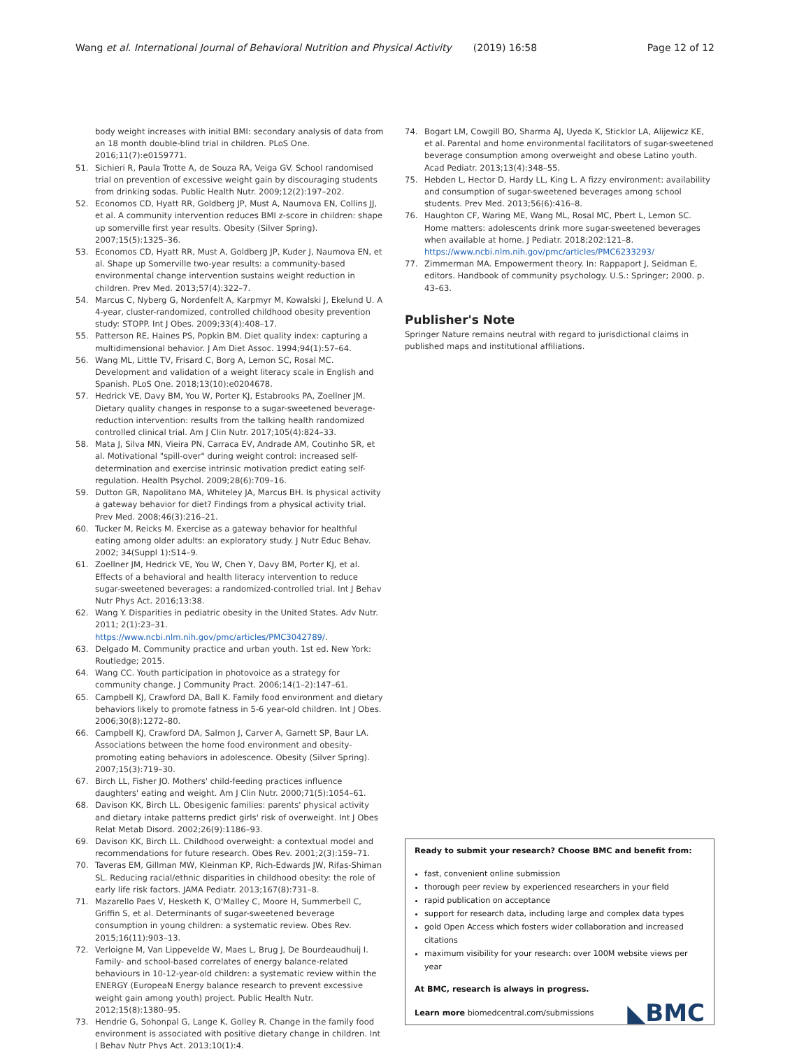Wang et al. International Journal of Behavioral Nutrition and Physical Activity (2019) 16:58 Page 12 of 12
body weight increases with initial BMI: secondary analysis of data from an 18 month double-blind trial in children. PLoS One. 2016;11(7):e0159771.
51. Sichieri R, Paula Trotte A, de Souza RA, Veiga GV. School randomised trial on prevention of excessive weight gain by discouraging students from drinking sodas. Public Health Nutr. 2009;12(2):197–202.
52. Economos CD, Hyatt RR, Goldberg JP, Must A, Naumova EN, Collins JJ, et al. A community intervention reduces BMI z-score in children: shape up somerville first year results. Obesity (Silver Spring). 2007;15(5):1325–36.
53. Economos CD, Hyatt RR, Must A, Goldberg JP, Kuder J, Naumova EN, et al. Shape up Somerville two-year results: a community-based environmental change intervention sustains weight reduction in children. Prev Med. 2013;57(4):322–7.
54. Marcus C, Nyberg G, Nordenfelt A, Karpmyr M, Kowalski J, Ekelund U. A 4-year, cluster-randomized, controlled childhood obesity prevention study: STOPP. Int J Obes. 2009;33(4):408–17.
55. Patterson RE, Haines PS, Popkin BM. Diet quality index: capturing a multidimensional behavior. J Am Diet Assoc. 1994;94(1):57–64.
56. Wang ML, Little TV, Frisard C, Borg A, Lemon SC, Rosal MC. Development and validation of a weight literacy scale in English and Spanish. PLoS One. 2018;13(10):e0204678.
57. Hedrick VE, Davy BM, You W, Porter KJ, Estabrooks PA, Zoellner JM. Dietary quality changes in response to a sugar-sweetened beverage-reduction intervention: results from the talking health randomized controlled clinical trial. Am J Clin Nutr. 2017;105(4):824–33.
58. Mata J, Silva MN, Vieira PN, Carraca EV, Andrade AM, Coutinho SR, et al. Motivational "spill-over" during weight control: increased self-determination and exercise intrinsic motivation predict eating self-regulation. Health Psychol. 2009;28(6):709–16.
59. Dutton GR, Napolitano MA, Whiteley JA, Marcus BH. Is physical activity a gateway behavior for diet? Findings from a physical activity trial. Prev Med. 2008;46(3):216–21.
60. Tucker M, Reicks M. Exercise as a gateway behavior for healthful eating among older adults: an exploratory study. J Nutr Educ Behav. 2002; 34(Suppl 1):S14–9.
61. Zoellner JM, Hedrick VE, You W, Chen Y, Davy BM, Porter KJ, et al. Effects of a behavioral and health literacy intervention to reduce sugar-sweetened beverages: a randomized-controlled trial. Int J Behav Nutr Phys Act. 2016;13:38.
62. Wang Y. Disparities in pediatric obesity in the United States. Adv Nutr. 2011; 2(1):23–31. https://www.ncbi.nlm.nih.gov/pmc/articles/PMC3042789/.
63. Delgado M. Community practice and urban youth. 1st ed. New York: Routledge; 2015.
64. Wang CC. Youth participation in photovoice as a strategy for community change. J Community Pract. 2006;14(1–2):147–61.
65. Campbell KJ, Crawford DA, Ball K. Family food environment and dietary behaviors likely to promote fatness in 5-6 year-old children. Int J Obes. 2006;30(8):1272–80.
66. Campbell KJ, Crawford DA, Salmon J, Carver A, Garnett SP, Baur LA. Associations between the home food environment and obesity-promoting eating behaviors in adolescence. Obesity (Silver Spring). 2007;15(3):719–30.
67. Birch LL, Fisher JO. Mothers' child-feeding practices influence daughters' eating and weight. Am J Clin Nutr. 2000;71(5):1054–61.
68. Davison KK, Birch LL. Obesigenic families: parents' physical activity and dietary intake patterns predict girls' risk of overweight. Int J Obes Relat Metab Disord. 2002;26(9):1186–93.
69. Davison KK, Birch LL. Childhood overweight: a contextual model and recommendations for future research. Obes Rev. 2001;2(3):159–71.
70. Taveras EM, Gillman MW, Kleinman KP, Rich-Edwards JW, Rifas-Shiman SL. Reducing racial/ethnic disparities in childhood obesity: the role of early life risk factors. JAMA Pediatr. 2013;167(8):731–8.
71. Mazarello Paes V, Hesketh K, O'Malley C, Moore H, Summerbell C, Griffin S, et al. Determinants of sugar-sweetened beverage consumption in young children: a systematic review. Obes Rev. 2015;16(11):903–13.
72. Verloigne M, Van Lippevelde W, Maes L, Brug J, De Bourdeaudhuij I. Family- and school-based correlates of energy balance-related behaviours in 10-12-year-old children: a systematic review within the ENERGY (EuropeaN Energy balance research to prevent excessive weight gain among youth) project. Public Health Nutr. 2012;15(8):1380–95.
73. Hendrie G, Sohonpal G, Lange K, Golley R. Change in the family food environment is associated with positive dietary change in children. Int J Behav Nutr Phys Act. 2013;10(1):4.
74. Bogart LM, Cowgill BO, Sharma AJ, Uyeda K, Sticklor LA, Alijewicz KE, et al. Parental and home environmental facilitators of sugar-sweetened beverage consumption among overweight and obese Latino youth. Acad Pediatr. 2013;13(4):348–55.
75. Hebden L, Hector D, Hardy LL, King L. A fizzy environment: availability and consumption of sugar-sweetened beverages among school students. Prev Med. 2013;56(6):416–8.
76. Haughton CF, Waring ME, Wang ML, Rosal MC, Pbert L, Lemon SC. Home matters: adolescents drink more sugar-sweetened beverages when available at home. J Pediatr. 2018;202:121–8. https://www.ncbi.nlm.nih.gov/pmc/articles/PMC6233293/
77. Zimmerman MA. Empowerment theory. In: Rappaport J, Seidman E, editors. Handbook of community psychology. U.S.: Springer; 2000. p. 43–63.
Publisher's Note
Springer Nature remains neutral with regard to jurisdictional claims in published maps and institutional affiliations.
Ready to submit your research? Choose BMC and benefit from:
fast, convenient online submission
thorough peer review by experienced researchers in your field
rapid publication on acceptance
support for research data, including large and complex data types
gold Open Access which fosters wider collaboration and increased citations
maximum visibility for your research: over 100M website views per year
At BMC, research is always in progress.
Learn more biomedcentral.com/submissions
◣BMC